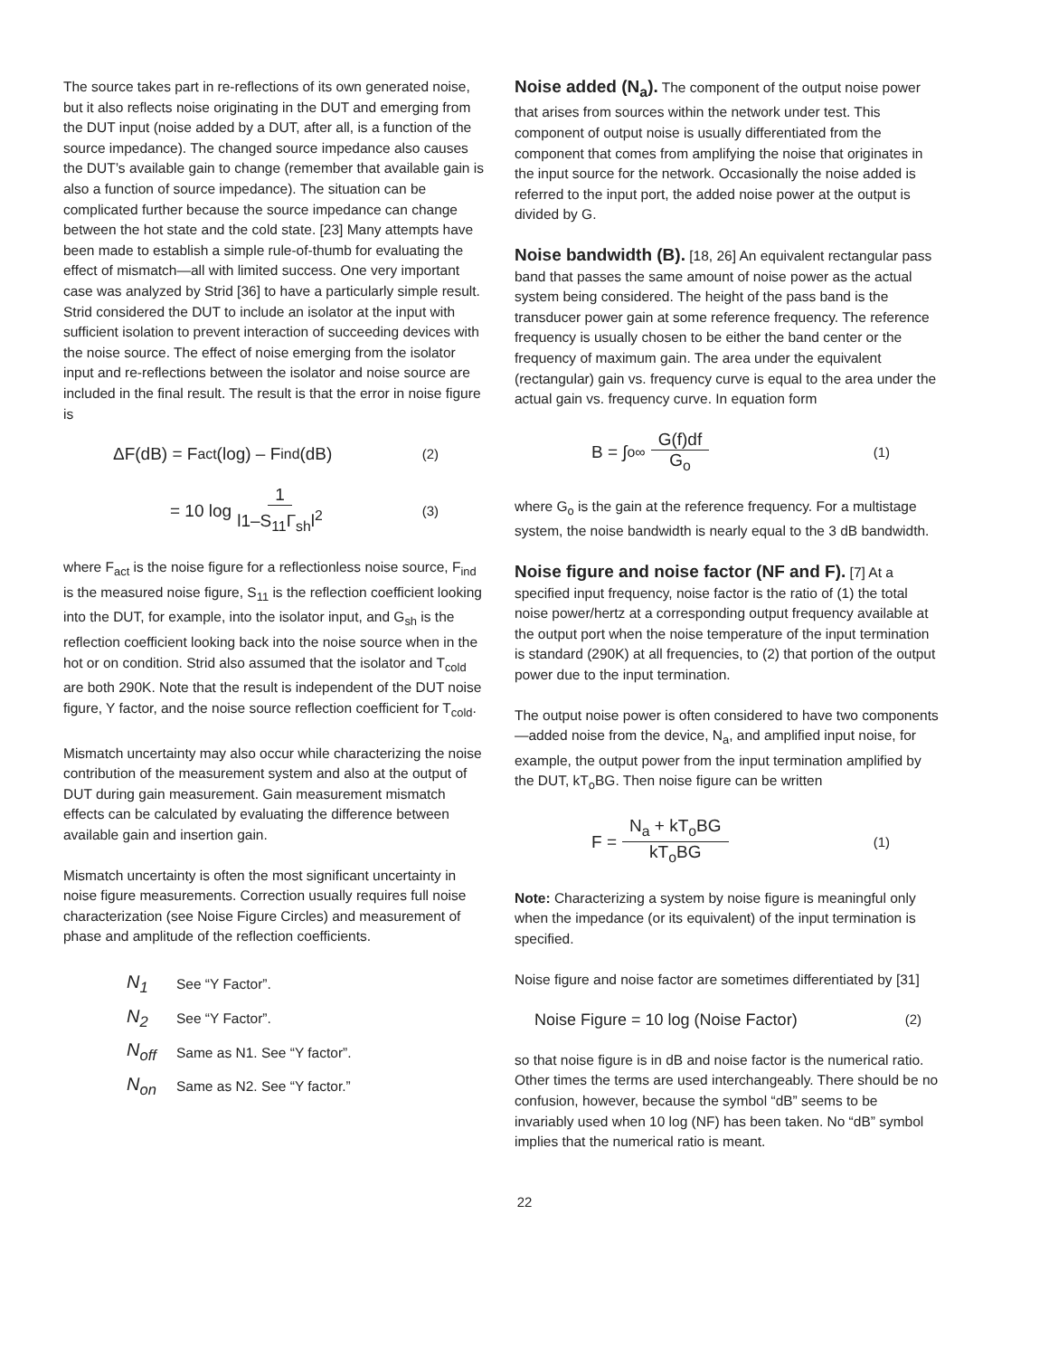The source takes part in re-reflections of its own generated noise, but it also reflects noise originating in the DUT and emerging from the DUT input (noise added by a DUT, after all, is a function of the source impedance). The changed source impedance also causes the DUT’s available gain to change (remember that available gain is also a function of source impedance). The situation can be complicated further because the source impedance can change between the hot state and the cold state. [23] Many attempts have been made to establish a simple rule-of-thumb for evaluating the effect of mismatch—all with limited success. One very important case was analyzed by Strid [36] to have a particularly simple result. Strid considered the DUT to include an isolator at the input with sufficient isolation to prevent interaction of succeeding devices with the noise source. The effect of noise emerging from the isolator input and re-reflections between the isolator and noise source are included in the final result. The result is that the error in noise figure is
ΔF(dB) = F<sub>act</sub> (log) – F<sub>ind</sub> (dB) (2)
= 10 log 1 l1–S<sub>11</sub>Γ<sub>sh</sub>l<sup>2</sup> (3)
where F<sub>act</sub> is the noise figure for a reflectionless noise source, F<sub>ind</sub> is the measured noise figure, S<sub>11</sub> is the reflection coefficient looking into the DUT, for example, into the isolator input, and G<sub>sh</sub> is the reflection coefficient looking back into the noise source when in the hot or on condition. Strid also assumed that the isolator and T<sub>cold</sub> are both 290K. Note that the result is independent of the DUT noise figure, Y factor, and the noise source reflection coefficient for T<sub>cold</sub>.
Mismatch uncertainty may also occur while characterizing the noise contribution of the measurement system and also at the output of DUT during gain measurement. Gain measurement mismatch effects can be calculated by evaluating the difference between available gain and insertion gain.
Mismatch uncertainty is often the most significant uncertainty in noise figure measurements. Correction usually requires full noise characterization (see Noise Figure Circles) and measurement of phase and amplitude of the reflection coefficients.
| N<sub>1</sub> | See “Y Factor”. |
| N<sub>2</sub> | See “Y Factor”. |
| N<sub>off</sub> | Same as N1. See “Y factor”. |
| N<sub>on</sub> | Same as N2. See “Y factor.” |
Noise added (N<sub>a</sub>). The component of the output noise power that arises from sources within the network under test. This component of output noise is usually differentiated from the component that comes from amplifying the noise that originates in the input source for the network. Occasionally the noise added is referred to the input port, the added noise power at the output is divided by G.
Noise bandwidth (B). [18, 26] An equivalent rectangular pass band that passes the same amount of noise power as the actual system being considered. The height of the pass band is the transducer power gain at some reference frequency. The reference frequency is usually chosen to be either the band center or the frequency of maximum gain. The area under the equivalent (rectangular) gain vs. frequency curve is equal to the area under the actual gain vs. frequency curve. In equation form
B = ∫<sub>o</sub><sup>∞</sup> G(f)df G<sub>o</sub> (1)
where G<sub>o</sub> is the gain at the reference frequency. For a multistage system, the noise bandwidth is nearly equal to the 3 dB bandwidth.
Noise figure and noise factor (NF and F). [7] At a specified input frequency, noise factor is the ratio of (1) the total noise power/hertz at a corresponding output frequency available at the output port when the noise temperature of the input termination is standard (290K) at all frequencies, to (2) that portion of the output power due to the input termination.
The output noise power is often considered to have two components—added noise from the device, N<sub>a</sub>, and amplified input noise, for example, the output power from the input termination amplified by the DUT, kT<sub>o</sub>BG. Then noise figure can be written
F = N<sub>a</sub> + kT<sub>o</sub>BG kT<sub>o</sub>BG (1)
Note: Characterizing a system by noise figure is meaningful only when the impedance (or its equivalent) of the input termination is specified.
Noise figure and noise factor are sometimes differentiated by [31]
Noise Figure = 10 log (Noise Factor) (2)
so that noise figure is in dB and noise factor is the numerical ratio. Other times the terms are used interchangeably. There should be no confusion, however, because the symbol “dB” seems to be invariably used when 10 log (NF) has been taken. No “dB” symbol implies that the numerical ratio is meant.
22